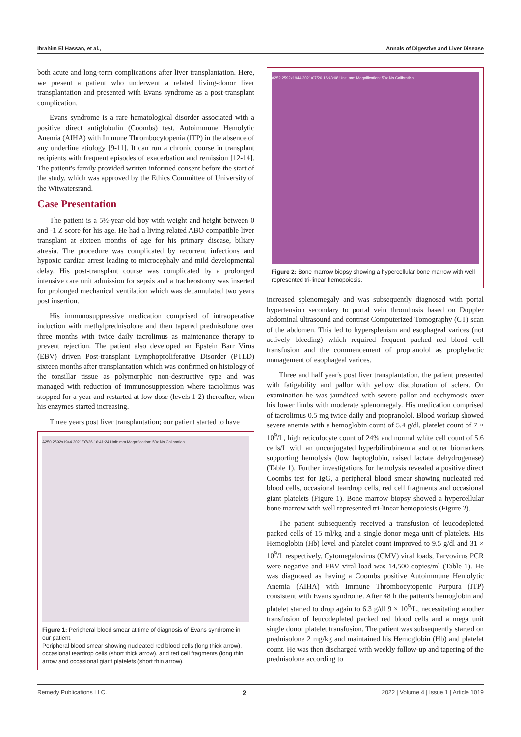Ibrahim El Hassan, et al., Annals of Digestive and Liver Disease
both acute and long-term complications after liver transplantation. Here, we present a patient who underwent a related living-donor liver transplantation and presented with Evans syndrome as a post-transplant complication.
Evans syndrome is a rare hematological disorder associated with a positive direct antiglobulin (Coombs) test, Autoimmune Hemolytic Anemia (AIHA) with Immune Thrombocytopenia (ITP) in the absence of any underline etiology [9-11]. It can run a chronic course in transplant recipients with frequent episodes of exacerbation and remission [12-14]. The patient's family provided written informed consent before the start of the study, which was approved by the Ethics Committee of University of the Witwatersrand.
Case Presentation
The patient is a 5½-year-old boy with weight and height between 0 and -1 Z score for his age. He had a living related ABO compatible liver transplant at sixteen months of age for his primary disease, biliary atresia. The procedure was complicated by recurrent infections and hypoxic cardiac arrest leading to microcephaly and mild developmental delay. His post-transplant course was complicated by a prolonged intensive care unit admission for sepsis and a tracheostomy was inserted for prolonged mechanical ventilation which was decannulated two years post insertion.
His immunosuppressive medication comprised of intraoperative induction with methylprednisolone and then tapered prednisolone over three months with twice daily tacrolimus as maintenance therapy to prevent rejection. The patient also developed an Epstein Barr Virus (EBV) driven Post-transplant Lymphoproliferative Disorder (PTLD) sixteen months after transplantation which was confirmed on histology of the tonsillar tissue as polymorphic non-destructive type and was managed with reduction of immunosuppression where tacrolimus was stopped for a year and restarted at low dose (levels 1-2) thereafter, when his enzymes started increasing.
Three years post liver transplantation; our patient started to have
A250 2592x1944 2021/07/26 16:41:24 Unit: mm Magnification: 50x No Calibration
Figure 1: Peripheral blood smear at time of diagnosis of Evans syndrome in our patient.
Peripheral blood smear showing nucleated red blood cells (long thick arrow), occasional teardrop cells (short thick arrow), and red cell fragments (long thin arrow and occasional giant platelets (short thin arrow).
A252 2592x1944 2021/07/26 16:43:08 Unit: mm Magnification: 50x No Calibration
Figure 2: Bone marrow biopsy showing a hypercellular bone marrow with well represented tri-linear hemopoiesis.
increased splenomegaly and was subsequently diagnosed with portal hypertension secondary to portal vein thrombosis based on Doppler abdominal ultrasound and contrast Computerized Tomography (CT) scan of the abdomen. This led to hypersplenism and esophageal varices (not actively bleeding) which required frequent packed red blood cell transfusion and the commencement of propranolol as prophylactic management of esophageal varices.
Three and half year's post liver transplantation, the patient presented with fatigability and pallor with yellow discoloration of sclera. On examination he was jaundiced with severe pallor and ecchymosis over his lower limbs with moderate splenomegaly. His medication comprised of tacrolimus 0.5 mg twice daily and propranolol. Blood workup showed severe anemia with a hemoglobin count of 5.4 g/dl, platelet count of 7 × 10<sup>9</sup>/L, high reticulocyte count of 24% and normal white cell count of 5.6 cells/L with an unconjugated hyperbilirubinemia and other biomarkers supporting hemolysis (low haptoglobin, raised lactate dehydrogenase) (Table 1). Further investigations for hemolysis revealed a positive direct Coombs test for IgG, a peripheral blood smear showing nucleated red blood cells, occasional teardrop cells, red cell fragments and occasional giant platelets (Figure 1). Bone marrow biopsy showed a hypercellular bone marrow with well represented tri-linear hemopoiesis (Figure 2).
The patient subsequently received a transfusion of leucodepleted packed cells of 15 ml/kg and a single donor mega unit of platelets. His Hemoglobin (Hb) level and platelet count improved to 9.5 g/dl and 31 × 10<sup>9</sup>/L respectively. Cytomegalovirus (CMV) viral loads, Parvovirus PCR were negative and EBV viral load was 14,500 copies/ml (Table 1). He was diagnosed as having a Coombs positive Autoimmune Hemolytic Anemia (AIHA) with Immune Thrombocytopenic Purpura (ITP) consistent with Evans syndrome. After 48 h the patient's hemoglobin and platelet started to drop again to 6.3 g/dl 9 × 10<sup>9</sup>/L, necessitating another transfusion of leucodepleted packed red blood cells and a mega unit single donor platelet transfusion. The patient was subsequently started on prednisolone 2 mg/kg and maintained his Hemoglobin (Hb) and platelet count. He was then discharged with weekly follow-up and tapering of the prednisolone according to
Remedy Publications LLC. 2 2022 | Volume 4 | Issue 1 | Article 1019